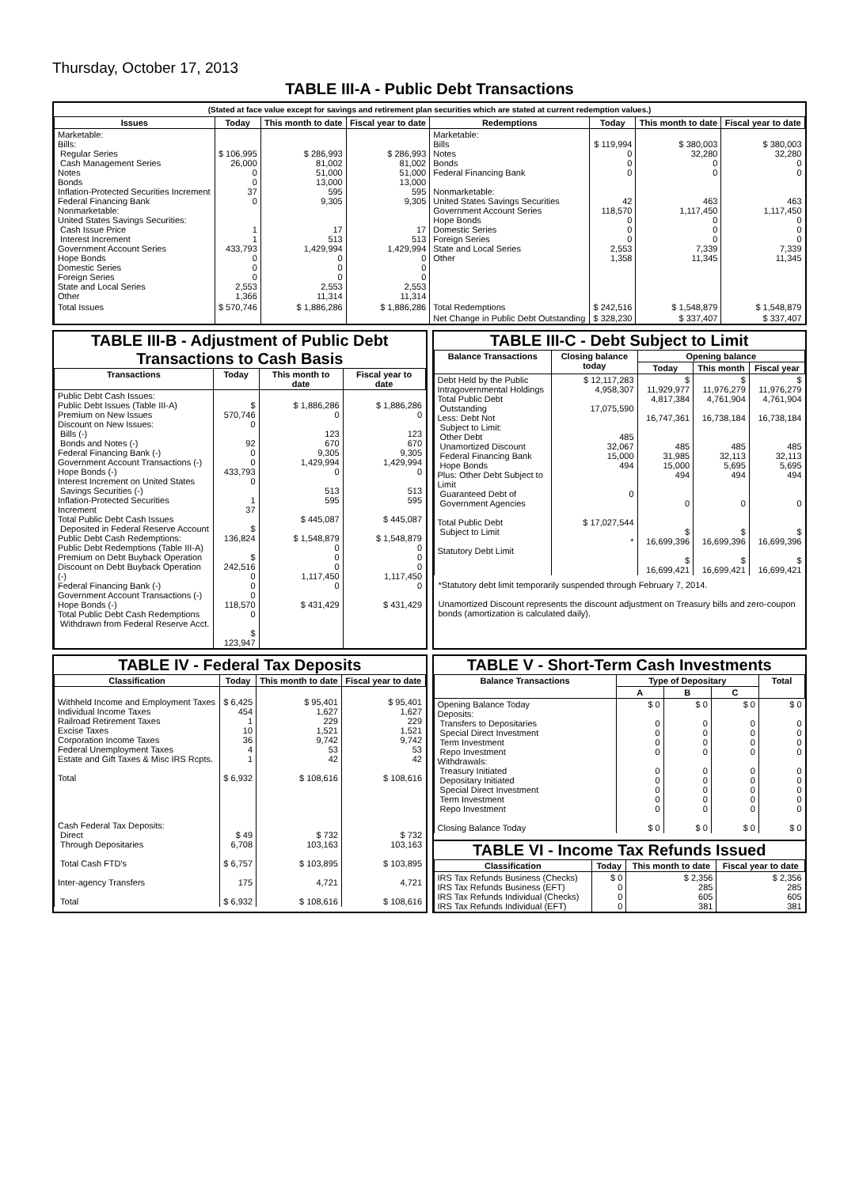Thursday, October 17, 2013
TABLE III-A - Public Debt Transactions
(Stated at face value except for savings and retirement plan securities which are stated at current redemption values.)
| Issues | Today | This month to date | Fiscal year to date | Redemptions | Today | This month to date | Fiscal year to date |
| --- | --- | --- | --- | --- | --- | --- | --- |
| Marketable: Bills: Regular Series Cash Management Series Notes Bonds Inflation-Protected Securities Increment Federal Financing Bank Nonmarketable: United States Savings Securities: Cash Issue Price Interest Increment Government Account Series Hope Bonds Domestic Series Foreign Series State and Local Series Other | $ 106,995 26,000 0 0 37 0 1 1 433,793 0 0 0 2,553 1,366 | $ 286,993 81,002 51,000 13,000 595 9,305 17 513 1,429,994 0 0 0 2,553 11,314 | $ 286,993 81,002 51,000 13,000 595 9,305 17 513 1,429,994 0 0 0 2,553 11,314 | Marketable: Bills Notes Bonds Federal Financing Bank Nonmarketable: United States Savings Securities Government Account Series Hope Bonds Domestic Series Foreign Series State and Local Series Other | $ 119,994 0 0 0 42 118,570 0 0 0 2,553 1,358 | $ 380,003 32,280 0 0 463 1,117,450 0 0 0 7,339 11,345 | $ 380,003 32,280 0 0 463 1,117,450 0 0 0 7,339 11,345 |
| Total Issues | $ 570,746 | $ 1,886,286 | $ 1,886,286 | Total Redemptions | $ 242,516 | $ 1,548,879 | $ 1,548,879 |
| | | | | Net Change in Public Debt Outstanding | $ 328,230 | $ 337,407 | $ 337,407 |
TABLE III-B - Adjustment of Public Debt Transactions to Cash Basis
| Transactions | Today | This month to date | Fiscal year to date |
| --- | --- | --- | --- |
| Public Debt Cash Issues: Public Debt Issues (Table III-A) Premium on New Issues Discount on New Issues: Bills (-) Bonds and Notes (-) Federal Financing Bank (-) Government Account Transactions (-) Hope Bonds (-) Interest Increment on United States Savings Securities (-) Inflation-Protected Securities Increment Total Public Debt Cash Issues Deposited in Federal Reserve Account Public Debt Cash Redemptions: Public Debt Redemptions (Table III-A) Premium on Debt Buyback Operation Discount on Debt Buyback Operation (-) Federal Financing Bank (-) Government Account Transactions (-) Hope Bonds (-) Total Public Debt Cash Redemptions Withdrawn from Federal Reserve Acct. | $ 570,746 0 92 0 0 433,793 0 1 37 $ 136,824 $ 242,516 0 0 0 118,570 0 $ 123,947 | $ 1,886,286 0 123 670 9,305 1,429,994 0 513 595 $ 445,087 $ 1,548,879 0 0 0 1,117,450 0 $ 431,429 | $ 1,886,286 0 123 670 9,305 1,429,994 0 513 595 $ 445,087 $ 1,548,879 0 0 0 1,117,450 0 $ 431,429 |
TABLE III-C - Debt Subject to Limit
| Balance Transactions | Closing balance today | Opening balance | | |
| --- | --- | --- | --- | --- |
| | | Today | This month | Fiscal year |
| Debt Held by the Public Intragovernmental Holdings Total Public Debt Outstanding Less: Debt Not Subject to Limit: Other Debt Unamortized Discount Federal Financing Bank Hope Bonds Plus: Other Debt Subject to Limit Guaranteed Debt of Government Agencies Total Public Debt Subject to Limit Statutory Debt Limit | $ 12,117,283 4,958,307 17,075,590 485 32,067 15,000 494 0 $ 17,027,544 * | $ 11,929,977 4,817,384 16,747,361 485 31,985 15,000 494 0 $ 16,699,396 $ 16,699,421 | $ 11,976,279 4,761,904 16,738,184 485 32,113 5,695 494 0 $ 16,699,396 $ 16,699,421 | $ 11,976,279 4,761,904 16,738,184 485 32,113 5,695 494 0 $ 16,699,396 $ 16,699,421 |
*Statutory debt limit temporarily suspended through February 7, 2014.
Unamortized Discount represents the discount adjustment on Treasury bills and zero-coupon bonds (amortization is calculated daily).
TABLE IV - Federal Tax Deposits
| Classification | Today | This month to date | Fiscal year to date |
| --- | --- | --- | --- |
| Withheld Income and Employment Taxes Individual Income Taxes Railroad Retirement Taxes Excise Taxes Corporation Income Taxes Federal Unemployment Taxes Estate and Gift Taxes & Misc IRS Rcpts. Total Cash Federal Tax Deposits: Direct Through Depositaries Total Cash FTD's Inter-agency Transfers Total | $ 6,425 454 1 10 36 4 1 $ 6,932 $ 49 6,708 $ 6,757 175 $ 6,932 | $ 95,401 1,627 229 1,521 9,742 53 42 $ 108,616 $ 732 103,163 $ 103,895 4,721 $ 108,616 | $ 95,401 1,627 229 1,521 9,742 53 42 $ 108,616 $ 732 103,163 $ 103,895 4,721 $ 108,616 |
TABLE V - Short-Term Cash Investments
| Balance Transactions | Type of Depositary | | | Total |
| --- | --- | --- | --- | --- |
| | A | B | C | |
| Opening Balance Today Deposits: Transfers to Depositaries Special Direct Investment Term Investment Repo Investment Withdrawals: Treasury Initiated Depositary Initiated Special Direct Investment Term Investment Repo Investment Closing Balance Today | $ 0 0 0 0 0 0 0 0 0 0 $ 0 | $ 0 0 0 0 0 0 0 0 0 0 $ 0 | $ 0 0 0 0 0 0 0 0 0 0 $ 0 | $ 0 0 0 0 0 0 0 0 0 0 $ 0 |
TABLE VI - Income Tax Refunds Issued
| Classification | Today | This month to date | Fiscal year to date |
| --- | --- | --- | --- |
| IRS Tax Refunds Business (Checks) IRS Tax Refunds Business (EFT) IRS Tax Refunds Individual (Checks) IRS Tax Refunds Individual (EFT) | $ 0 0 0 0 | $ 2,356 285 605 381 | $ 2,356 285 605 381 |